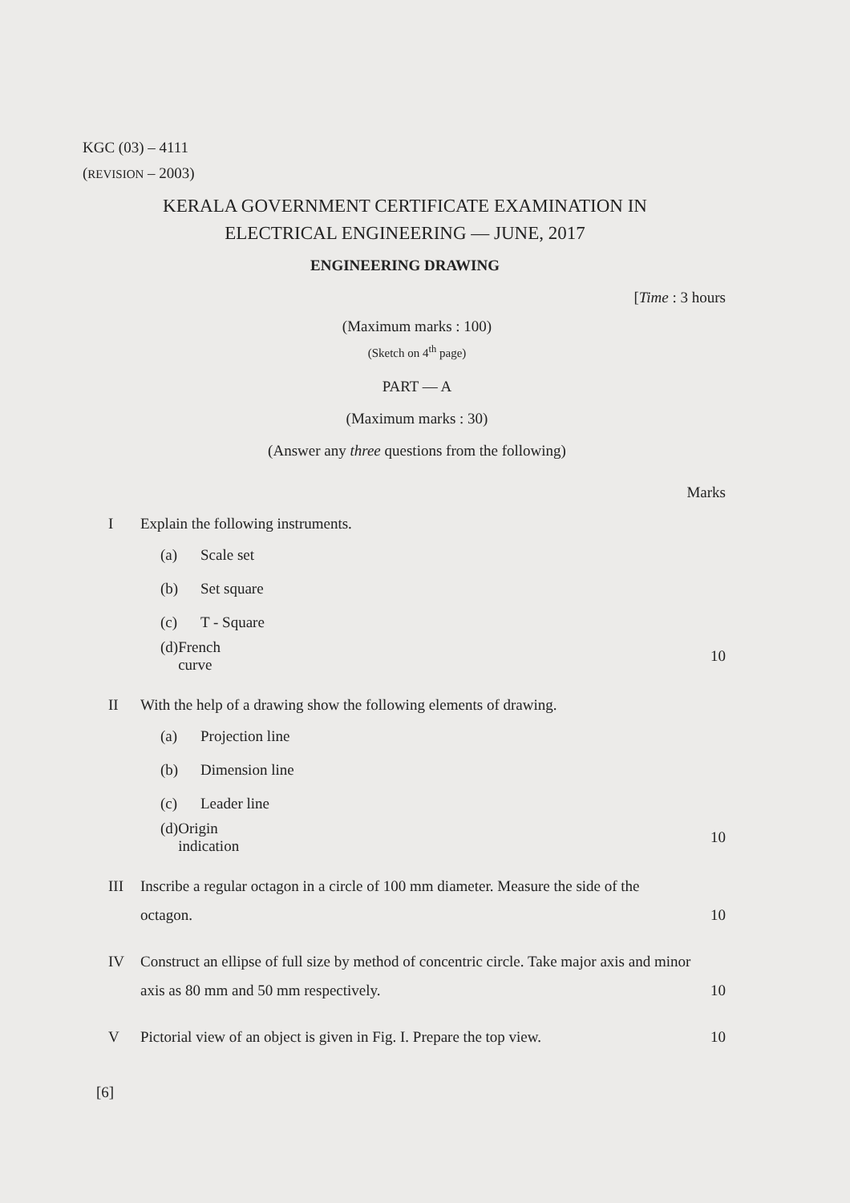KGC (03) – 4111
(REVISION – 2003)
KERALA GOVERNMENT CERTIFICATE EXAMINATION IN
ELECTRICAL ENGINEERING — JUNE, 2017
ENGINEERING DRAWING
[Time : 3 hours
(Maximum marks : 100)
(Sketch on 4<sup>th</sup> page)
PART — A
(Maximum marks : 30)
(Answer any three questions from the following)
Marks
I Explain the following instruments.
(a) Scale set
(b) Set square
(c) T - Square
(d) French curve 10
II With the help of a drawing show the following elements of drawing.
(a) Projection line
(b) Dimension line
(c) Leader line
(d) Origin indication 10
III Inscribe a regular octagon in a circle of 100 mm diameter. Measure the side of the octagon. 10
IV Construct an ellipse of full size by method of concentric circle. Take major axis and minor axis as 80 mm and 50 mm respectively. 10
V Pictorial view of an object is given in Fig. I. Prepare the top view. 10
[6]